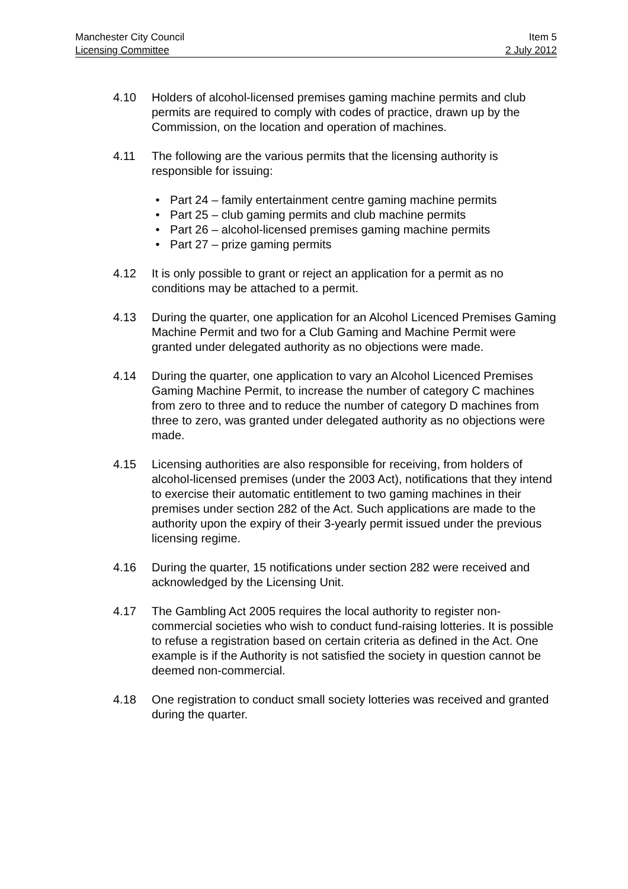Manchester City Council Item 5
Licensing Committee 2 July 2012
4.10 Holders of alcohol-licensed premises gaming machine permits and club permits are required to comply with codes of practice, drawn up by the Commission, on the location and operation of machines.
4.11 The following are the various permits that the licensing authority is responsible for issuing:
• Part 24 – family entertainment centre gaming machine permits
• Part 25 – club gaming permits and club machine permits
• Part 26 – alcohol-licensed premises gaming machine permits
• Part 27 – prize gaming permits
4.12 It is only possible to grant or reject an application for a permit as no conditions may be attached to a permit.
4.13 During the quarter, one application for an Alcohol Licenced Premises Gaming Machine Permit and two for a Club Gaming and Machine Permit were granted under delegated authority as no objections were made.
4.14 During the quarter, one application to vary an Alcohol Licenced Premises Gaming Machine Permit, to increase the number of category C machines from zero to three and to reduce the number of category D machines from three to zero, was granted under delegated authority as no objections were made.
4.15 Licensing authorities are also responsible for receiving, from holders of alcohol-licensed premises (under the 2003 Act), notifications that they intend to exercise their automatic entitlement to two gaming machines in their premises under section 282 of the Act. Such applications are made to the authority upon the expiry of their 3-yearly permit issued under the previous licensing regime.
4.16 During the quarter, 15 notifications under section 282 were received and acknowledged by the Licensing Unit.
4.17 The Gambling Act 2005 requires the local authority to register non-commercial societies who wish to conduct fund-raising lotteries. It is possible to refuse a registration based on certain criteria as defined in the Act. One example is if the Authority is not satisfied the society in question cannot be deemed non-commercial.
4.18 One registration to conduct small society lotteries was received and granted during the quarter.